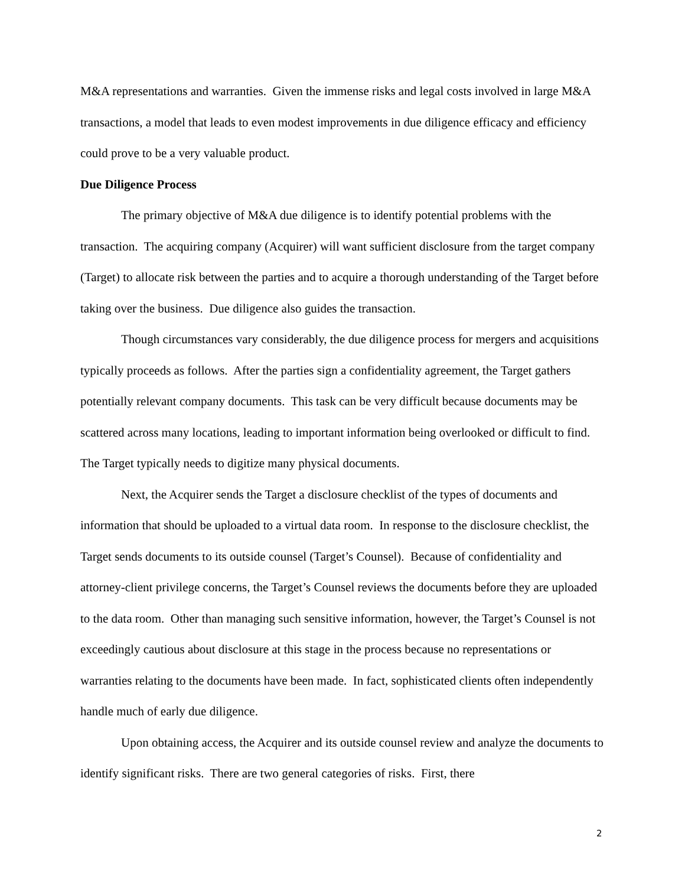M&A representations and warranties. Given the immense risks and legal costs involved in large M&A transactions, a model that leads to even modest improvements in due diligence efficacy and efficiency could prove to be a very valuable product.
Due Diligence Process
The primary objective of M&A due diligence is to identify potential problems with the transaction. The acquiring company (Acquirer) will want sufficient disclosure from the target company (Target) to allocate risk between the parties and to acquire a thorough understanding of the Target before taking over the business. Due diligence also guides the transaction.
Though circumstances vary considerably, the due diligence process for mergers and acquisitions typically proceeds as follows. After the parties sign a confidentiality agreement, the Target gathers potentially relevant company documents. This task can be very difficult because documents may be scattered across many locations, leading to important information being overlooked or difficult to find. The Target typically needs to digitize many physical documents.
Next, the Acquirer sends the Target a disclosure checklist of the types of documents and information that should be uploaded to a virtual data room. In response to the disclosure checklist, the Target sends documents to its outside counsel (Target’s Counsel). Because of confidentiality and attorney-client privilege concerns, the Target’s Counsel reviews the documents before they are uploaded to the data room. Other than managing such sensitive information, however, the Target’s Counsel is not exceedingly cautious about disclosure at this stage in the process because no representations or warranties relating to the documents have been made. In fact, sophisticated clients often independently handle much of early due diligence.
Upon obtaining access, the Acquirer and its outside counsel review and analyze the documents to identify significant risks. There are two general categories of risks. First, there
2